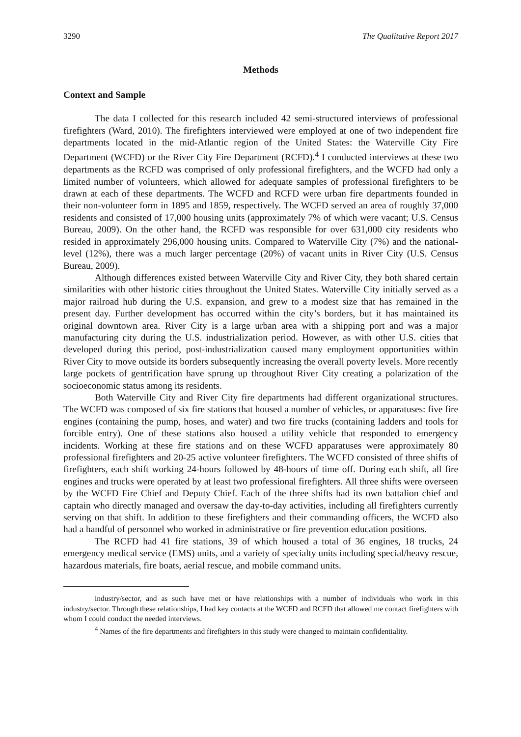3290 The Qualitative Report 2017
Methods
Context and Sample
The data I collected for this research included 42 semi-structured interviews of professional firefighters (Ward, 2010). The firefighters interviewed were employed at one of two independent fire departments located in the mid-Atlantic region of the United States: the Waterville City Fire Department (WCFD) or the River City Fire Department (RCFD).<sup>4</sup> I conducted interviews at these two departments as the RCFD was comprised of only professional firefighters, and the WCFD had only a limited number of volunteers, which allowed for adequate samples of professional firefighters to be drawn at each of these departments. The WCFD and RCFD were urban fire departments founded in their non-volunteer form in 1895 and 1859, respectively. The WCFD served an area of roughly 37,000 residents and consisted of 17,000 housing units (approximately 7% of which were vacant; U.S. Census Bureau, 2009). On the other hand, the RCFD was responsible for over 631,000 city residents who resided in approximately 296,000 housing units. Compared to Waterville City (7%) and the national-level (12%), there was a much larger percentage (20%) of vacant units in River City (U.S. Census Bureau, 2009).
Although differences existed between Waterville City and River City, they both shared certain similarities with other historic cities throughout the United States. Waterville City initially served as a major railroad hub during the U.S. expansion, and grew to a modest size that has remained in the present day. Further development has occurred within the city’s borders, but it has maintained its original downtown area. River City is a large urban area with a shipping port and was a major manufacturing city during the U.S. industrialization period. However, as with other U.S. cities that developed during this period, post-industrialization caused many employment opportunities within River City to move outside its borders subsequently increasing the overall poverty levels. More recently large pockets of gentrification have sprung up throughout River City creating a polarization of the socioeconomic status among its residents.
Both Waterville City and River City fire departments had different organizational structures. The WCFD was composed of six fire stations that housed a number of vehicles, or apparatuses: five fire engines (containing the pump, hoses, and water) and two fire trucks (containing ladders and tools for forcible entry). One of these stations also housed a utility vehicle that responded to emergency incidents. Working at these fire stations and on these WCFD apparatuses were approximately 80 professional firefighters and 20-25 active volunteer firefighters. The WCFD consisted of three shifts of firefighters, each shift working 24-hours followed by 48-hours of time off. During each shift, all fire engines and trucks were operated by at least two professional firefighters. All three shifts were overseen by the WCFD Fire Chief and Deputy Chief. Each of the three shifts had its own battalion chief and captain who directly managed and oversaw the day-to-day activities, including all firefighters currently serving on that shift. In addition to these firefighters and their commanding officers, the WCFD also had a handful of personnel who worked in administrative or fire prevention education positions.
The RCFD had 41 fire stations, 39 of which housed a total of 36 engines, 18 trucks, 24 emergency medical service (EMS) units, and a variety of specialty units including special/heavy rescue, hazardous materials, fire boats, aerial rescue, and mobile command units.
industry/sector, and as such have met or have relationships with a number of individuals who work in this industry/sector. Through these relationships, I had key contacts at the WCFD and RCFD that allowed me contact firefighters with whom I could conduct the needed interviews.
<sup>4</sup> Names of the fire departments and firefighters in this study were changed to maintain confidentiality.